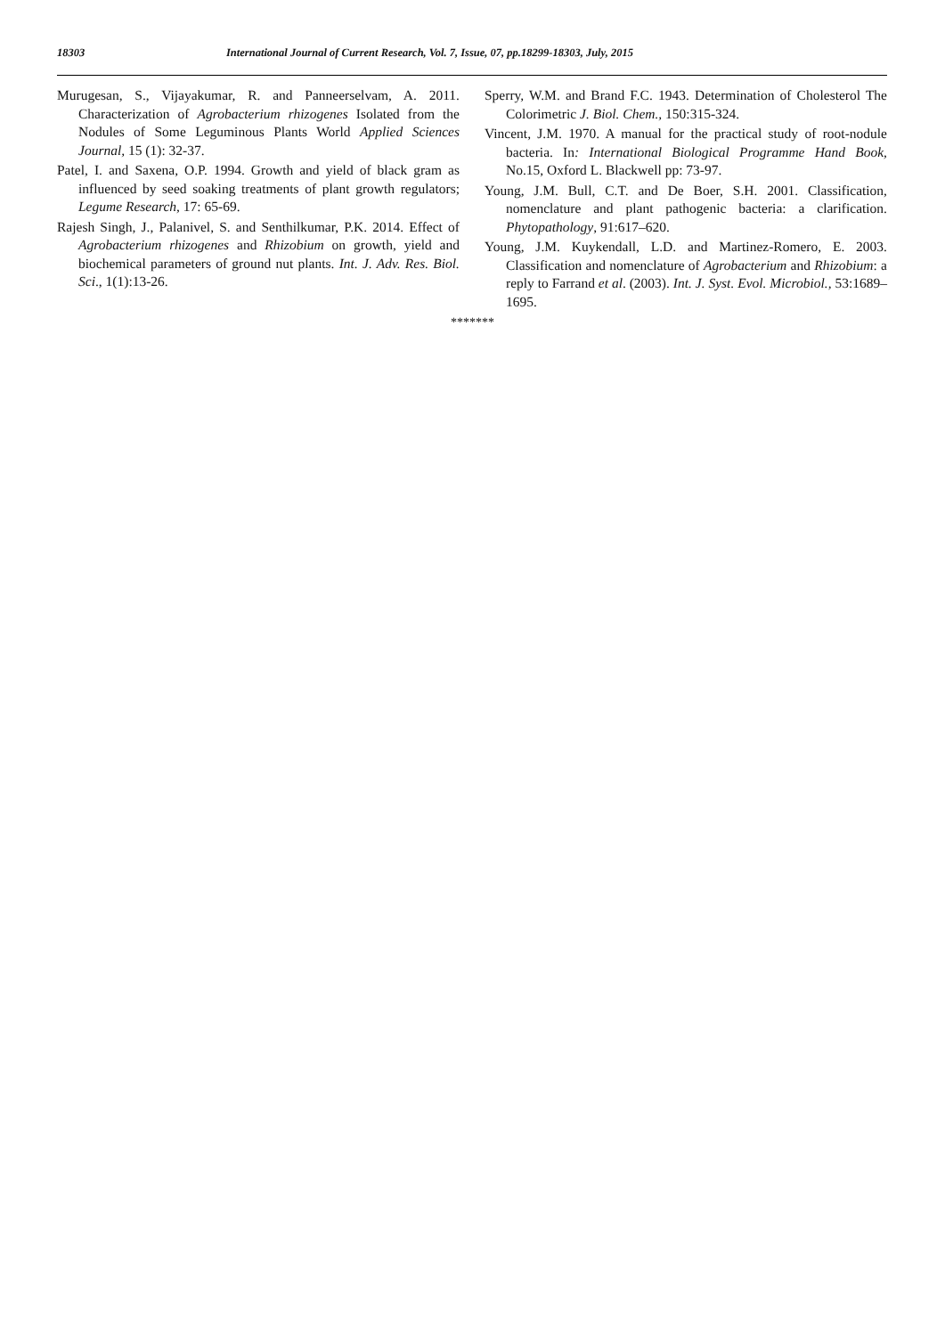18303 International Journal of Current Research, Vol. 7, Issue, 07, pp.18299-18303, July, 2015
Murugesan, S., Vijayakumar, R. and Panneerselvam, A. 2011. Characterization of Agrobacterium rhizogenes Isolated from the Nodules of Some Leguminous Plants World Applied Sciences Journal, 15 (1): 32-37.
Patel, I. and Saxena, O.P. 1994. Growth and yield of black gram as influenced by seed soaking treatments of plant growth regulators; Legume Research, 17: 65-69.
Rajesh Singh, J., Palanivel, S. and Senthilkumar, P.K. 2014. Effect of Agrobacterium rhizogenes and Rhizobium on growth, yield and biochemical parameters of ground nut plants. Int. J. Adv. Res. Biol. Sci., 1(1):13-26.
Sperry, W.M. and Brand F.C. 1943. Determination of Cholesterol The Colorimetric J. Biol. Chem., 150:315-324.
Vincent, J.M. 1970. A manual for the practical study of root-nodule bacteria. In: International Biological Programme Hand Book, No.15, Oxford L. Blackwell pp: 73-97.
Young, J.M. Bull, C.T. and De Boer, S.H. 2001. Classification, nomenclature and plant pathogenic bacteria: a clarification. Phytopathology, 91:617–620.
Young, J.M. Kuykendall, L.D. and Martinez-Romero, E. 2003. Classification and nomenclature of Agrobacterium and Rhizobium: a reply to Farrand et al. (2003). Int. J. Syst. Evol. Microbiol., 53:1689–1695.
*******